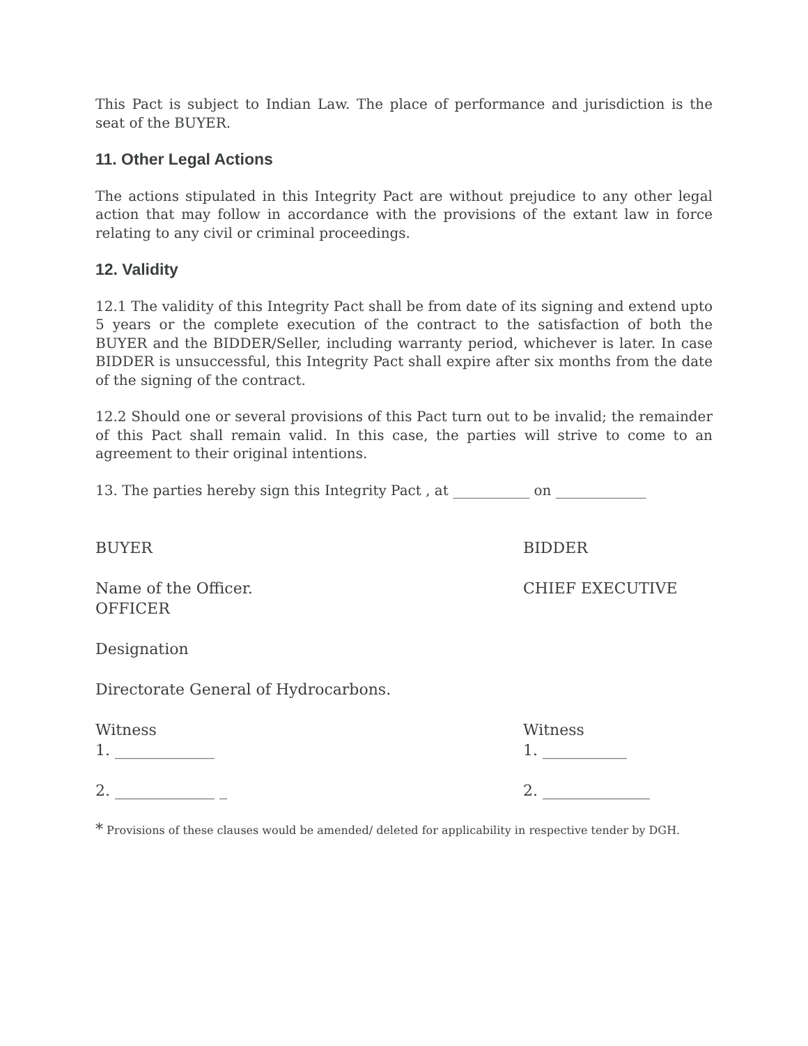This Pact is subject to Indian Law. The place of performance and jurisdiction is the seat of the BUYER.
11. Other Legal Actions
The actions stipulated in this Integrity Pact are without prejudice to any other legal action that may follow in accordance with the provisions of the extant law in force relating to any civil or criminal proceedings.
12. Validity
12.1 The validity of this Integrity Pact shall be from date of its signing and extend upto 5 years or the complete execution of the contract to the satisfaction of both the BUYER and the BIDDER/Seller, including warranty period, whichever is later. In case BIDDER is unsuccessful, this Integrity Pact shall expire after six months from the date of the signing of the contract.
12.2 Should one or several provisions of this Pact turn out to be invalid; the remainder of this Pact shall remain valid. In this case, the parties will strive to come to an agreement to their original intentions.
13. The parties hereby sign this Integrity Pact , at ___________ on _____________
BUYER BIDDER
Name of the Officer. CHIEF EXECUTIVE
OFFICER
Designation
Directorate General of Hydrocarbons.
Witness
1. _____________
Witness
1. ___________
2. _____________ _ 2. ______________
* Provisions of these clauses would be amended/ deleted for applicability in respective tender by DGH.